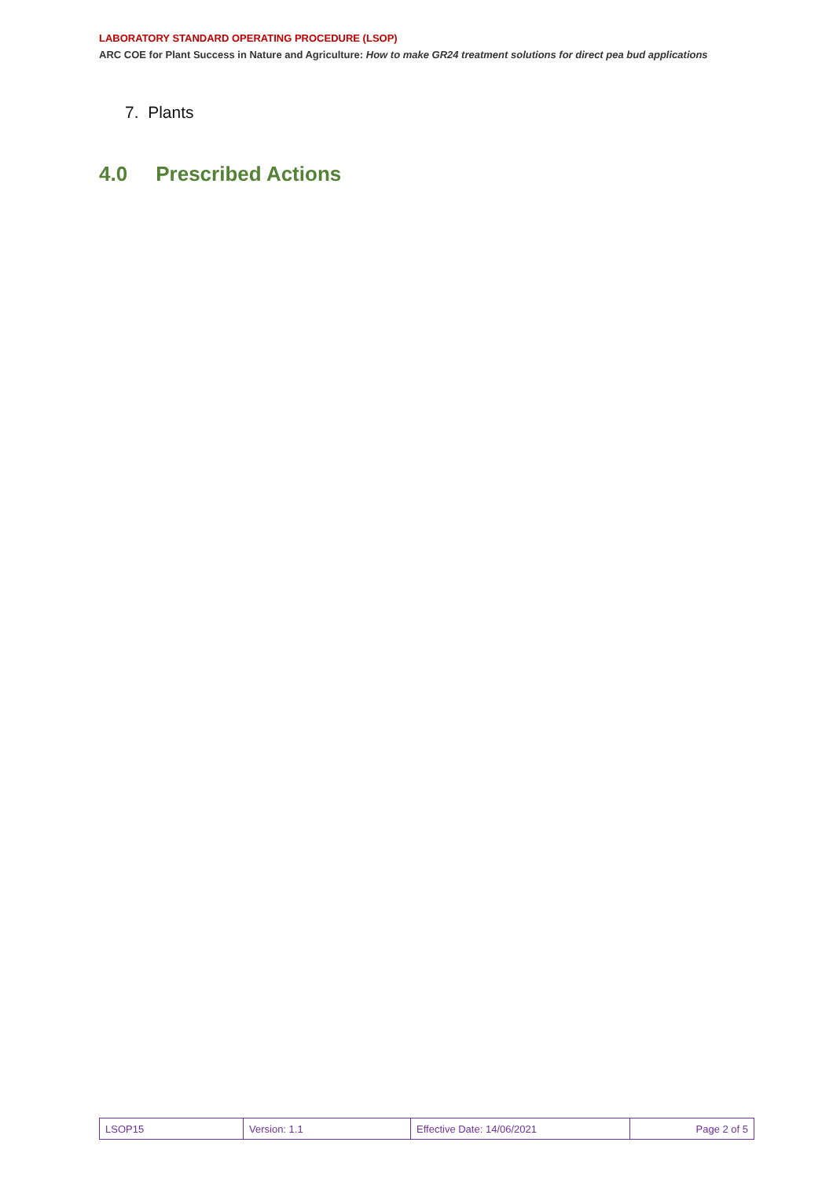LABORATORY STANDARD OPERATING PROCEDURE (LSOP)
ARC COE for Plant Success in Nature and Agriculture: How to make GR24 treatment solutions for direct pea bud applications
7. Plants
4.0 Prescribed Actions
| LSOP15 | Version: 1.1 | Effective Date: 14/06/2021 | Page 2 of 5 |